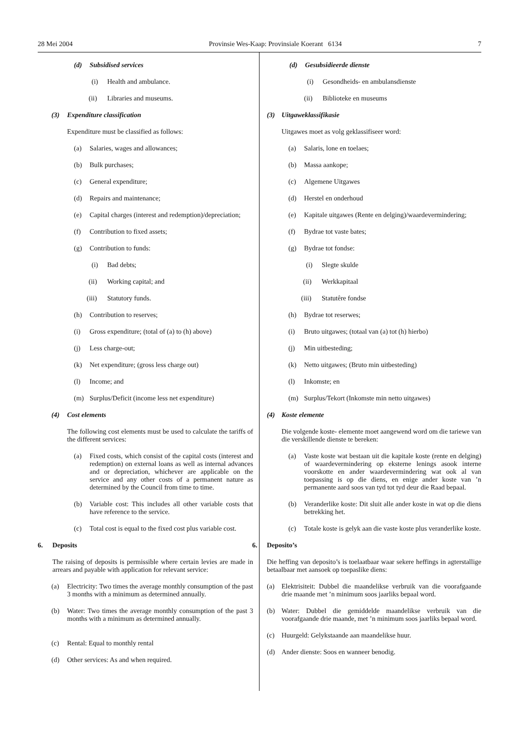28 Mei 2004 Provinsie Wes-Kaap: Provinsiale Koerant 6134 7
(d) Subsidised services
(i) Health and ambulance.
(ii) Libraries and museums.
(3) Expenditure classification
Expenditure must be classified as follows:
(a) Salaries, wages and allowances;
(b) Bulk purchases;
(c) General expenditure;
(d) Repairs and maintenance;
(e) Capital charges (interest and redemption)/depreciation;
(f) Contribution to fixed assets;
(g) Contribution to funds:
(i) Bad debts;
(ii) Working capital; and
(iii) Statutory funds.
(h) Contribution to reserves;
(i) Gross expenditure; (total of (a) to (h) above)
(j) Less charge-out;
(k) Net expenditure; (gross less charge out)
(l) Income; and
(m) Surplus/Deficit (income less net expenditure)
(4) Cost elements
The following cost elements must be used to calculate the tariffs of the different services:
(a) Fixed costs, which consist of the capital costs (interest and redemption) on external loans as well as internal advances and or depreciation, whichever are applicable on the service and any other costs of a permanent nature as determined by the Council from time to time.
(b) Variable cost: This includes all other variable costs that have reference to the service.
(c) Total cost is equal to the fixed cost plus variable cost.
6. Deposits
The raising of deposits is permissible where certain levies are made in arrears and payable with application for relevant service:
(a) Electricity: Two times the average monthly consumption of the past 3 months with a minimum as determined annually.
(b) Water: Two times the average monthly consumption of the past 3 months with a minimum as determined annually.
(c) Rental: Equal to monthly rental
(d) Other services: As and when required.
(d) Gesubsidieerde dienste
(i) Gesondheids- en ambulansdienste
(ii) Biblioteke en museums
(3) Uitgaweklassifikasie
Uitgawes moet as volg geklassifiseer word:
(a) Salaris, lone en toelaes;
(b) Massa aankope;
(c) Algemene Uitgawes
(d) Herstel en onderhoud
(e) Kapitale uitgawes (Rente en delging)/waardevermindering;
(f) Bydrae tot vaste bates;
(g) Bydrae tot fondse:
(i) Slegte skulde
(ii) Werkkapitaal
(iii) Statutêre fondse
(h) Bydrae tot reserwes;
(i) Bruto uitgawes; (totaal van (a) tot (h) hierbo)
(j) Min uitbesteding;
(k) Netto uitgawes; (Bruto min uitbesteding)
(l) Inkomste; en
(m) Surplus/Tekort (Inkomste min netto uitgawes)
(4) Koste elemente
Die volgende koste- elemente moet aangewend word om die tariewe van die verskillende dienste te bereken:
(a) Vaste koste wat bestaan uit die kapitale koste (rente en delging) of waardevermindering op eksterne lenings asook interne voorskotte en ander waardevermindering wat ook al van toepassing is op die diens, en enige ander koste van ’n permanente aard soos van tyd tot tyd deur die Raad bepaal.
(b) Veranderlike koste: Dit sluit alle ander koste in wat op die diens betrekking het.
(c) Totale koste is gelyk aan die vaste koste plus veranderlike koste.
6. Deposito’s
Die heffing van deposito’s is toelaatbaar waar sekere heffings in agterstallige betaalbaar met aansoek op toepaslike diens:
(a) Elektrisiteit: Dubbel die maandelikse verbruik van die voorafgaande drie maande met ’n minimum soos jaarliks bepaal word.
(b) Water: Dubbel die gemiddelde maandelikse verbruik van die voorafgaande drie maande, met ’n minimum soos jaarliks bepaal word.
(c) Huurgeld: Gelykstaande aan maandelikse huur.
(d) Ander dienste: Soos en wanneer benodig.